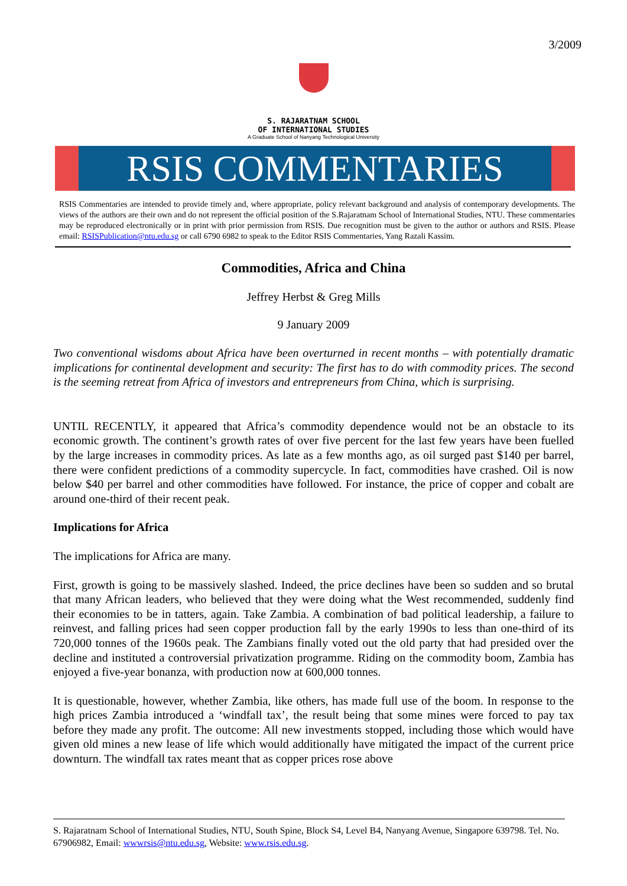3/2009
S. RAJARATNAM SCHOOL
OF INTERNATIONAL STUDIES
A Graduate School of Nanyang Technological University
RSIS COMMENTARIES
RSIS Commentaries are intended to provide timely and, where appropriate, policy relevant background and analysis of contemporary developments. The views of the authors are their own and do not represent the official position of the S.Rajaratnam School of International Studies, NTU. These commentaries may be reproduced electronically or in print with prior permission from RSIS. Due recognition must be given to the author or authors and RSIS. Please email: RSISPublication@ntu.edu.sg or call 6790 6982 to speak to the Editor RSIS Commentaries, Yang Razali Kassim.
Commodities, Africa and China
Jeffrey Herbst & Greg Mills
9 January 2009
Two conventional wisdoms about Africa have been overturned in recent months – with potentially dramatic implications for continental development and security: The first has to do with commodity prices. The second is the seeming retreat from Africa of investors and entrepreneurs from China, which is surprising.
UNTIL RECENTLY, it appeared that Africa’s commodity dependence would not be an obstacle to its economic growth. The continent’s growth rates of over five percent for the last few years have been fuelled by the large increases in commodity prices. As late as a few months ago, as oil surged past $140 per barrel, there were confident predictions of a commodity supercycle. In fact, commodities have crashed. Oil is now below $40 per barrel and other commodities have followed. For instance, the price of copper and cobalt are around one-third of their recent peak.
Implications for Africa
The implications for Africa are many.
First, growth is going to be massively slashed. Indeed, the price declines have been so sudden and so brutal that many African leaders, who believed that they were doing what the West recommended, suddenly find their economies to be in tatters, again. Take Zambia. A combination of bad political leadership, a failure to reinvest, and falling prices had seen copper production fall by the early 1990s to less than one-third of its 720,000 tonnes of the 1960s peak. The Zambians finally voted out the old party that had presided over the decline and instituted a controversial privatization programme. Riding on the commodity boom, Zambia has enjoyed a five-year bonanza, with production now at 600,000 tonnes.
It is questionable, however, whether Zambia, like others, has made full use of the boom. In response to the high prices Zambia introduced a ‘windfall tax’, the result being that some mines were forced to pay tax before they made any profit. The outcome: All new investments stopped, including those which would have given old mines a new lease of life which would additionally have mitigated the impact of the current price downturn. The windfall tax rates meant that as copper prices rose above
S. Rajaratnam School of International Studies, NTU, South Spine, Block S4, Level B4, Nanyang Avenue, Singapore 639798. Tel. No. 67906982, Email: wwwrsis@ntu.edu.sg, Website: www.rsis.edu.sg.